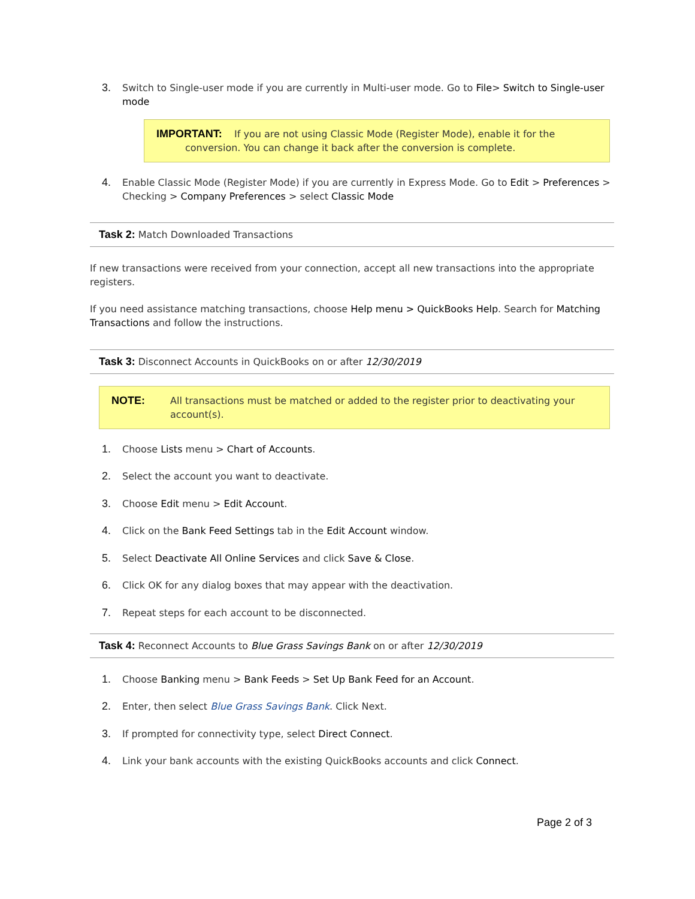3. Switch to Single-user mode if you are currently in Multi-user mode. Go to File> Switch to Single-user mode
IMPORTANT: If you are not using Classic Mode (Register Mode), enable it for the
conversion. You can change it back after the conversion is complete.
4. Enable Classic Mode (Register Mode) if you are currently in Express Mode. Go to Edit > Preferences > Checking > Company Preferences > select Classic Mode
Task 2: Match Downloaded Transactions
If new transactions were received from your connection, accept all new transactions into the appropriate registers.
If you need assistance matching transactions, choose Help menu > QuickBooks Help. Search for Matching Transactions and follow the instructions.
Task 3: Disconnect Accounts in QuickBooks on or after 12/30/2019
NOTE: All transactions must be matched or added to the register prior to deactivating your account(s).
1. Choose Lists menu > Chart of Accounts.
2. Select the account you want to deactivate.
3. Choose Edit menu > Edit Account.
4. Click on the Bank Feed Settings tab in the Edit Account window.
5. Select Deactivate All Online Services and click Save & Close.
6. Click OK for any dialog boxes that may appear with the deactivation.
7. Repeat steps for each account to be disconnected.
Task 4: Reconnect Accounts to Blue Grass Savings Bank on or after 12/30/2019
1. Choose Banking menu > Bank Feeds > Set Up Bank Feed for an Account.
2. Enter, then select Blue Grass Savings Bank. Click Next.
3. If prompted for connectivity type, select Direct Connect.
4. Link your bank accounts with the existing QuickBooks accounts and click Connect.
Page 2 of 3